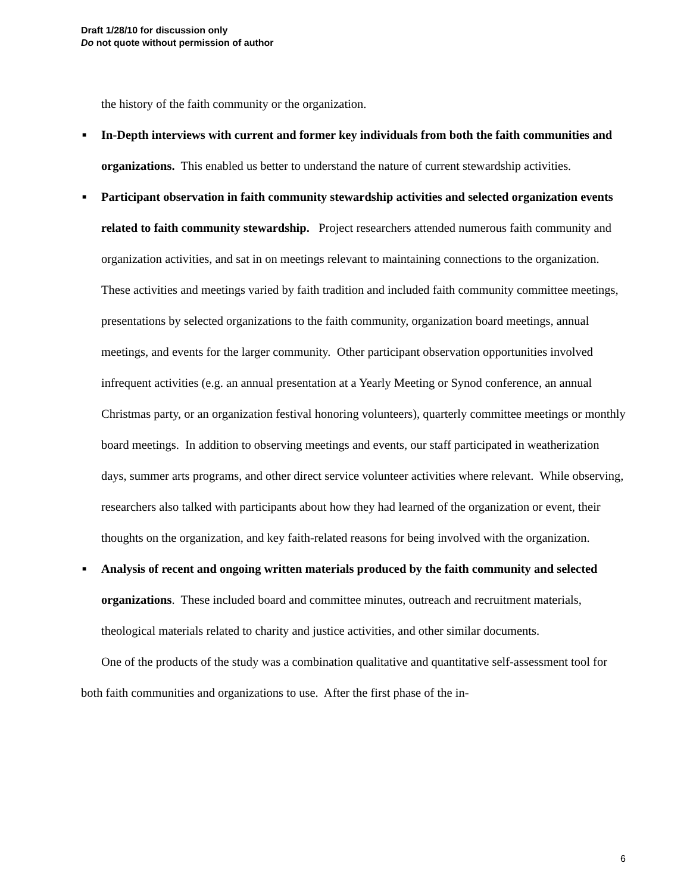Draft 1/28/10 for discussion only
Do not quote without permission of author
the history of the faith community or the organization.
■ In-Depth interviews with current and former key individuals from both the faith communities and organizations. This enabled us better to understand the nature of current stewardship activities.
■ Participant observation in faith community stewardship activities and selected organization events related to faith community stewardship. Project researchers attended numerous faith community and organization activities, and sat in on meetings relevant to maintaining connections to the organization. These activities and meetings varied by faith tradition and included faith community committee meetings, presentations by selected organizations to the faith community, organization board meetings, annual meetings, and events for the larger community. Other participant observation opportunities involved infrequent activities (e.g. an annual presentation at a Yearly Meeting or Synod conference, an annual Christmas party, or an organization festival honoring volunteers), quarterly committee meetings or monthly board meetings. In addition to observing meetings and events, our staff participated in weatherization days, summer arts programs, and other direct service volunteer activities where relevant. While observing, researchers also talked with participants about how they had learned of the organization or event, their thoughts on the organization, and key faith-related reasons for being involved with the organization.
■ Analysis of recent and ongoing written materials produced by the faith community and selected organizations. These included board and committee minutes, outreach and recruitment materials, theological materials related to charity and justice activities, and other similar documents.
One of the products of the study was a combination qualitative and quantitative self-assessment tool for both faith communities and organizations to use. After the first phase of the in-
6